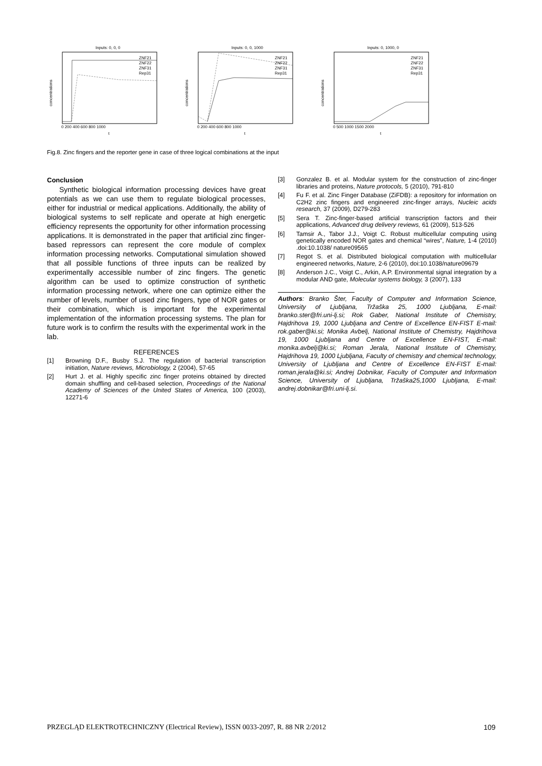Inputs: 0, 0, 0
ZNF21
ZNF22
ZNF31
Rep31
0 200 400 600 800 1000
t
concentrations
Inputs: 0, 0, 1000
ZNF21
ZNF22
ZNF31
Rep31
0 200 400 600 800 1000
t
concentrations
Inputs: 0, 1000, 0
ZNF21
ZNF22
ZNF31
Rep31
0 500 1000 1500 2000
t
concentrations
Fig.8. Zinc fingers and the reporter gene in case of three logical combinations at the input
Conclusion
Synthetic biological information processing devices have great potentials as we can use them to regulate biological processes, either for industrial or medical applications. Additionally, the ability of biological systems to self replicate and operate at high energetic efficiency represents the opportunity for other information processing applications. It is demonstrated in the paper that artificial zinc finger-based repressors can represent the core module of complex information processing networks. Computational simulation showed that all possible functions of three inputs can be realized by experimentally accessible number of zinc fingers. The genetic algorithm can be used to optimize construction of synthetic information processing network, where one can optimize either the number of levels, number of used zinc fingers, type of NOR gates or their combination, which is important for the experimental implementation of the information processing systems. The plan for future work is to confirm the results with the experimental work in the lab.
REFERENCES
[1] Browning D.F., Busby S.J. The regulation of bacterial transcription initiation, Nature reviews, Microbiology, 2 (2004), 57-65
[2] Hurt J. et al. Highly specific zinc finger proteins obtained by directed domain shuffling and cell-based selection, Proceedings of the National Academy of Sciences of the United States of America, 100 (2003), 12271-6
[3] Gonzalez B. et al. Modular system for the construction of zinc-finger libraries and proteins, Nature protocols, 5 (2010), 791-810
[4] Fu F. et al. Zinc Finger Database (ZiFDB): a repository for information on C2H2 zinc fingers and engineered zinc-finger arrays, Nucleic acids research, 37 (2009), D279-283
[5] Sera T. Zinc-finger-based artificial transcription factors and their applications, Advanced drug delivery reviews, 61 (2009), 513-526
[6] Tamsir A., Tabor J.J., Voigt C. Robust multicellular computing using genetically encoded NOR gates and chemical “wires”, Nature, 1-4 (2010) .doi:10.1038/ nature09565
[7] Regot S. et al. Distributed biological computation with multicellular engineered networks, Nature, 2-6 (2010), doi:10.1038/nature09679
[8] Anderson J.C., Voigt C., Arkin, A.P. Environmental signal integration by a modular AND gate, Molecular systems biology, 3 (2007), 133
Authors: Branko Šter, Faculty of Computer and Information Science, University of Ljubljana, Tržaška 25, 1000 Ljubljana, E-mail: branko.ster@fri.uni-lj.si; Rok Gaber, National Institute of Chemistry, Hajdrihova 19, 1000 Ljubljana and Centre of Excellence EN-FIST E-mail: rok.gaber@ki.si; Monika Avbelj, National Institute of Chemistry, Hajdrihova 19, 1000 Ljubljana and Centre of Excellence EN-FIST, E-mail: monika.avbelj@ki.si; Roman Jerala, National Institute of Chemistry, Hajdrihova 19, 1000 Ljubljana, Faculty of chemistry and chemical technology, University of Ljubljana and Centre of Excellence EN-FIST E-mail: roman.jerala@ki.si; Andrej Dobnikar, Faculty of Computer and Information Science, University of Ljubljana, Tržaška25,1000 Ljubljana, E-mail: andrej.dobnikar@fri.uni-lj.si.
PRZEGLĄD ELEKTROTECHNICZNY (Electrical Review), ISSN 0033-2097, R. 88 NR 2/2012 109